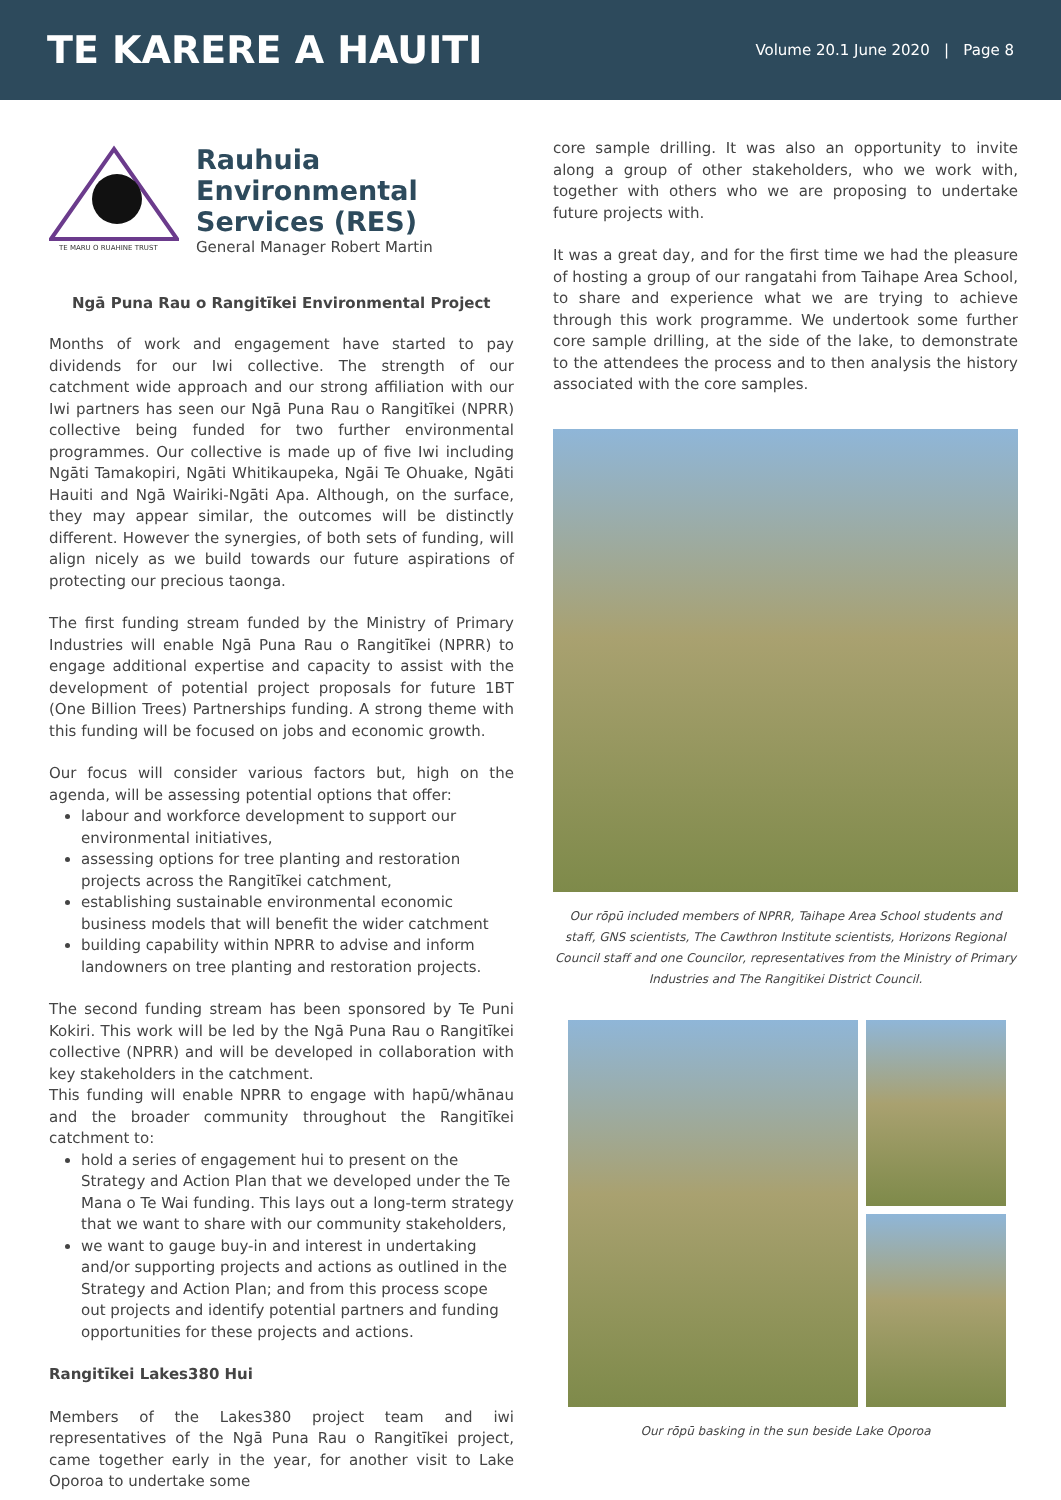TE KARERE A HAUITI
Volume 20.1 June 2020 | Page 8
TE MARU O RUAHINE TRUST
Rauhuia
Environmental
Services (RES)
General Manager Robert Martin
Ngā Puna Rau o Rangitīkei Environmental Project
Months of work and engagement have started to pay dividends for our Iwi collective. The strength of our catchment wide approach and our strong affiliation with our Iwi partners has seen our Ngā Puna Rau o Rangitīkei (NPRR) collective being funded for two further environmental programmes. Our collective is made up of five Iwi including Ngāti Tamakopiri, Ngāti Whitikaupeka, Ngāi Te Ohuake, Ngāti Hauiti and Ngā Wairiki-Ngāti Apa. Although, on the surface, they may appear similar, the outcomes will be distinctly different. However the synergies, of both sets of funding, will align nicely as we build towards our future aspirations of protecting our precious taonga.
The first funding stream funded by the Ministry of Primary Industries will enable Ngā Puna Rau o Rangitīkei (NPRR) to engage additional expertise and capacity to assist with the development of potential project proposals for future 1BT (One Billion Trees) Partnerships funding. A strong theme with this funding will be focused on jobs and economic growth.
Our focus will consider various factors but, high on the agenda, will be assessing potential options that offer:
labour and workforce development to support our environmental initiatives,
assessing options for tree planting and restoration projects across the Rangitīkei catchment,
establishing sustainable environmental economic business models that will benefit the wider catchment
building capability within NPRR to advise and inform landowners on tree planting and restoration projects.
The second funding stream has been sponsored by Te Puni Kokiri. This work will be led by the Ngā Puna Rau o Rangitīkei collective (NPRR) and will be developed in collaboration with key stakeholders in the catchment.
This funding will enable NPRR to engage with hapū/whānau and the broader community throughout the Rangitīkei catchment to:
hold a series of engagement hui to present on the Strategy and Action Plan that we developed under the Te Mana o Te Wai funding. This lays out a long-term strategy that we want to share with our community stakeholders,
we want to gauge buy-in and interest in undertaking and/or supporting projects and actions as outlined in the Strategy and Action Plan; and from this process scope out projects and identify potential partners and funding opportunities for these projects and actions.
Rangitīkei Lakes380 Hui
Members of the Lakes380 project team and iwi representatives of the Ngā Puna Rau o Rangitīkei project, came together early in the year, for another visit to Lake Oporoa to undertake some
core sample drilling. It was also an opportunity to invite along a group of other stakeholders, who we work with, together with others who we are proposing to undertake future projects with.
It was a great day, and for the first time we had the pleasure of hosting a group of our rangatahi from Taihape Area School, to share and experience what we are trying to achieve through this work programme. We undertook some further core sample drilling, at the side of the lake, to demonstrate to the attendees the process and to then analysis the history associated with the core samples.
Our rōpū included members of NPRR, Taihape Area School students and staff, GNS scientists, The Cawthron Institute scientists, Horizons Regional Council staff and one Councilor, representatives from the Ministry of Primary Industries and The Rangitikei District Council.
Our rōpū basking in the sun beside Lake Oporoa